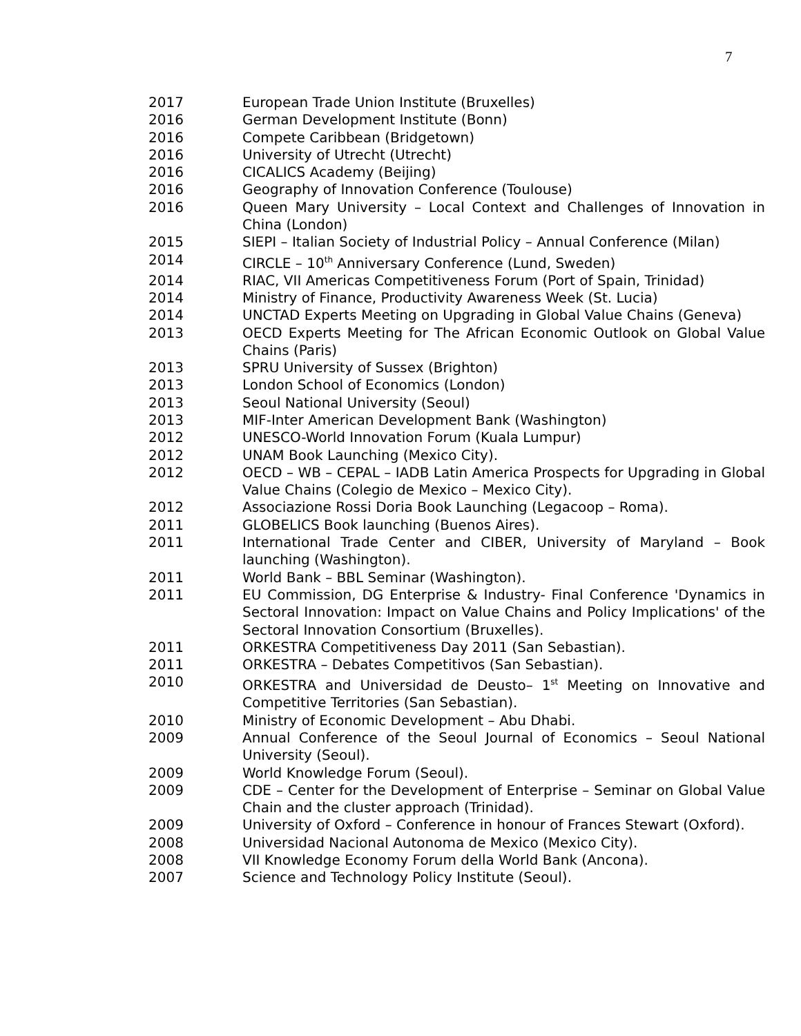7
2017 European Trade Union Institute (Bruxelles)
2016 German Development Institute (Bonn)
2016 Compete Caribbean (Bridgetown)
2016 University of Utrecht (Utrecht)
2016 CICALICS Academy (Beijing)
2016 Geography of Innovation Conference (Toulouse)
2016 Queen Mary University – Local Context and Challenges of Innovation in China (London)
2015 SIEPI – Italian Society of Industrial Policy – Annual Conference (Milan)
2014 CIRCLE – 10<sup>th</sup> Anniversary Conference (Lund, Sweden)
2014 RIAC, VII Americas Competitiveness Forum (Port of Spain, Trinidad)
2014 Ministry of Finance, Productivity Awareness Week (St. Lucia)
2014 UNCTAD Experts Meeting on Upgrading in Global Value Chains (Geneva)
2013 OECD Experts Meeting for The African Economic Outlook on Global Value Chains (Paris)
2013 SPRU University of Sussex (Brighton)
2013 London School of Economics (London)
2013 Seoul National University (Seoul)
2013 MIF-Inter American Development Bank (Washington)
2012 UNESCO-World Innovation Forum (Kuala Lumpur)
2012 UNAM Book Launching (Mexico City).
2012 OECD – WB – CEPAL – IADB Latin America Prospects for Upgrading in Global Value Chains (Colegio de Mexico – Mexico City).
2012 Associazione Rossi Doria Book Launching (Legacoop – Roma).
2011 GLOBELICS Book launching (Buenos Aires).
2011 International Trade Center and CIBER, University of Maryland – Book launching (Washington).
2011 World Bank – BBL Seminar (Washington).
2011 EU Commission, DG Enterprise & Industry- Final Conference 'Dynamics in Sectoral Innovation: Impact on Value Chains and Policy Implications' of the Sectoral Innovation Consortium (Bruxelles).
2011 ORKESTRA Competitiveness Day 2011 (San Sebastian).
2011 ORKESTRA – Debates Competitivos (San Sebastian).
2010 ORKESTRA and Universidad de Deusto– 1<sup>st</sup> Meeting on Innovative and Competitive Territories (San Sebastian).
2010 Ministry of Economic Development – Abu Dhabi.
2009 Annual Conference of the Seoul Journal of Economics – Seoul National University (Seoul).
2009 World Knowledge Forum (Seoul).
2009 CDE – Center for the Development of Enterprise – Seminar on Global Value Chain and the cluster approach (Trinidad).
2009 University of Oxford – Conference in honour of Frances Stewart (Oxford).
2008 Universidad Nacional Autonoma de Mexico (Mexico City).
2008 VII Knowledge Economy Forum della World Bank (Ancona).
2007 Science and Technology Policy Institute (Seoul).